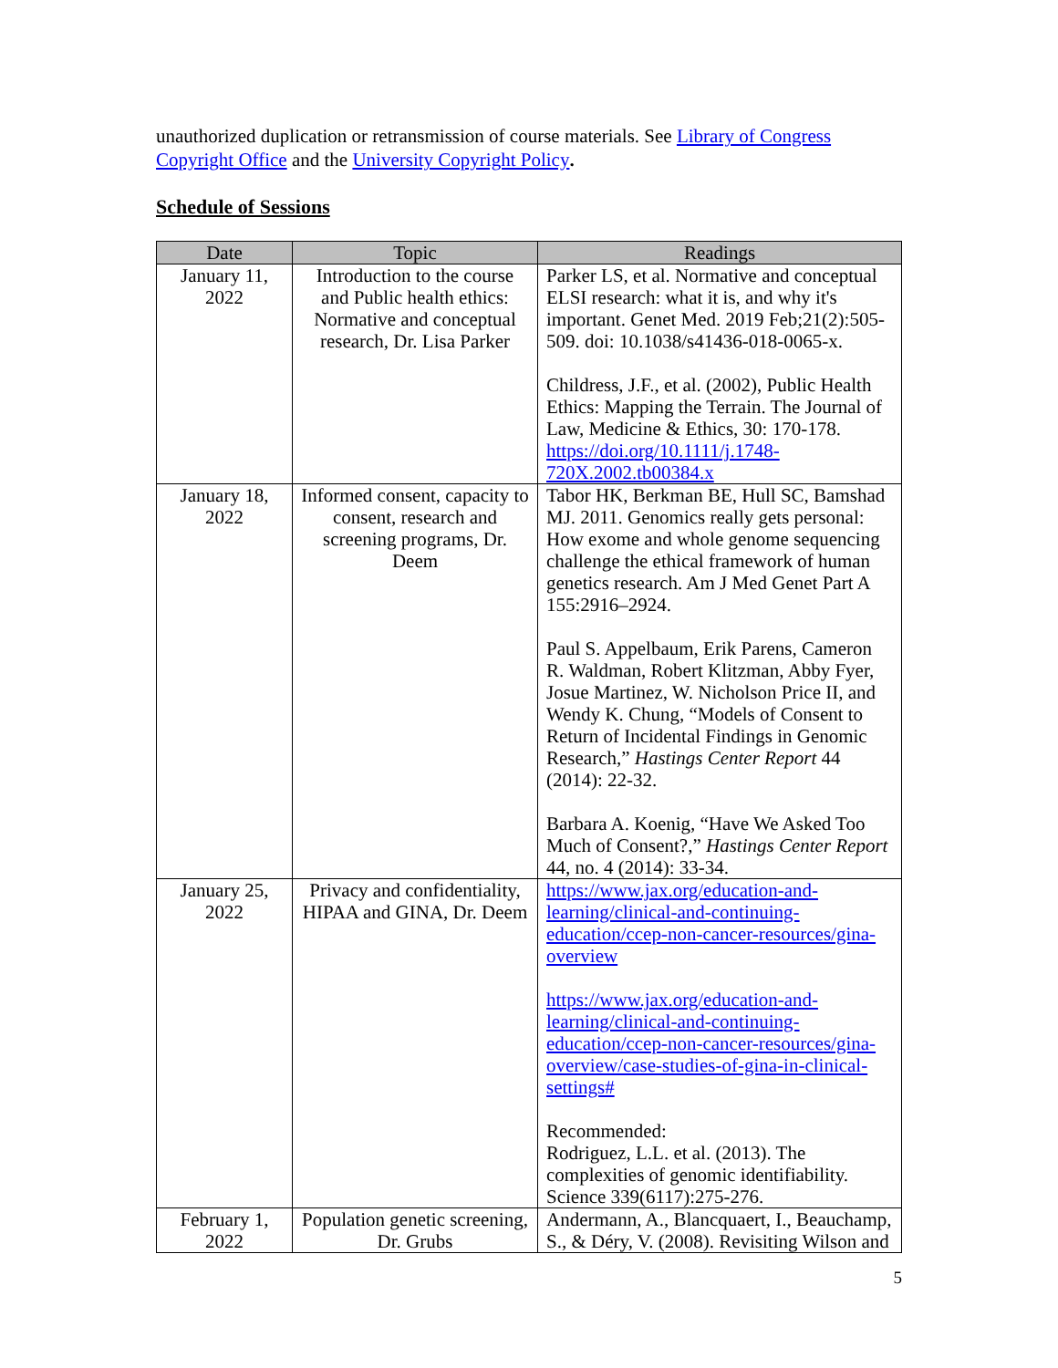unauthorized duplication or retransmission of course materials. See Library of Congress Copyright Office and the University Copyright Policy.
Schedule of Sessions
| Date | Topic | Readings |
| --- | --- | --- |
| January 11, 2022 | Introduction to the course and Public health ethics: Normative and conceptual research, Dr. Lisa Parker | Parker LS, et al. Normative and conceptual ELSI research: what it is, and why it's important. Genet Med. 2019 Feb;21(2):505-509. doi: 10.1038/s41436-018-0065-x. Childress, J.F., et al. (2002), Public Health Ethics: Mapping the Terrain. The Journal of Law, Medicine & Ethics, 30: 170-178. https://doi.org/10.1111/j.1748-720X.2002.tb00384.x |
| January 18, 2022 | Informed consent, capacity to consent, research and screening programs, Dr. Deem | Tabor HK, Berkman BE, Hull SC, Bamshad MJ. 2011. Genomics really gets personal: How exome and whole genome sequencing challenge the ethical framework of human genetics research. Am J Med Genet Part A 155:2916–2924. Paul S. Appelbaum, Erik Parens, Cameron R. Waldman, Robert Klitzman, Abby Fyer, Josue Martinez, W. Nicholson Price II, and Wendy K. Chung, “Models of Consent to Return of Incidental Findings in Genomic Research,” Hastings Center Report 44 (2014): 22-32. Barbara A. Koenig, “Have We Asked Too Much of Consent?,” Hastings Center Report 44, no. 4 (2014): 33-34. |
| January 25, 2022 | Privacy and confidentiality, HIPAA and GINA, Dr. Deem | https://www.jax.org/education-and-learning/clinical-and-continuing-education/ccep-non-cancer-resources/gina-overview https://www.jax.org/education-and-learning/clinical-and-continuing-education/ccep-non-cancer-resources/gina-overview/case-studies-of-gina-in-clinical-settings# Recommended: Rodriguez, L.L. et al. (2013). The complexities of genomic identifiability. Science 339(6117):275-276. |
| February 1, 2022 | Population genetic screening, Dr. Grubs | Andermann, A., Blancquaert, I., Beauchamp, S., & Déry, V. (2008). Revisiting Wilson and |
5